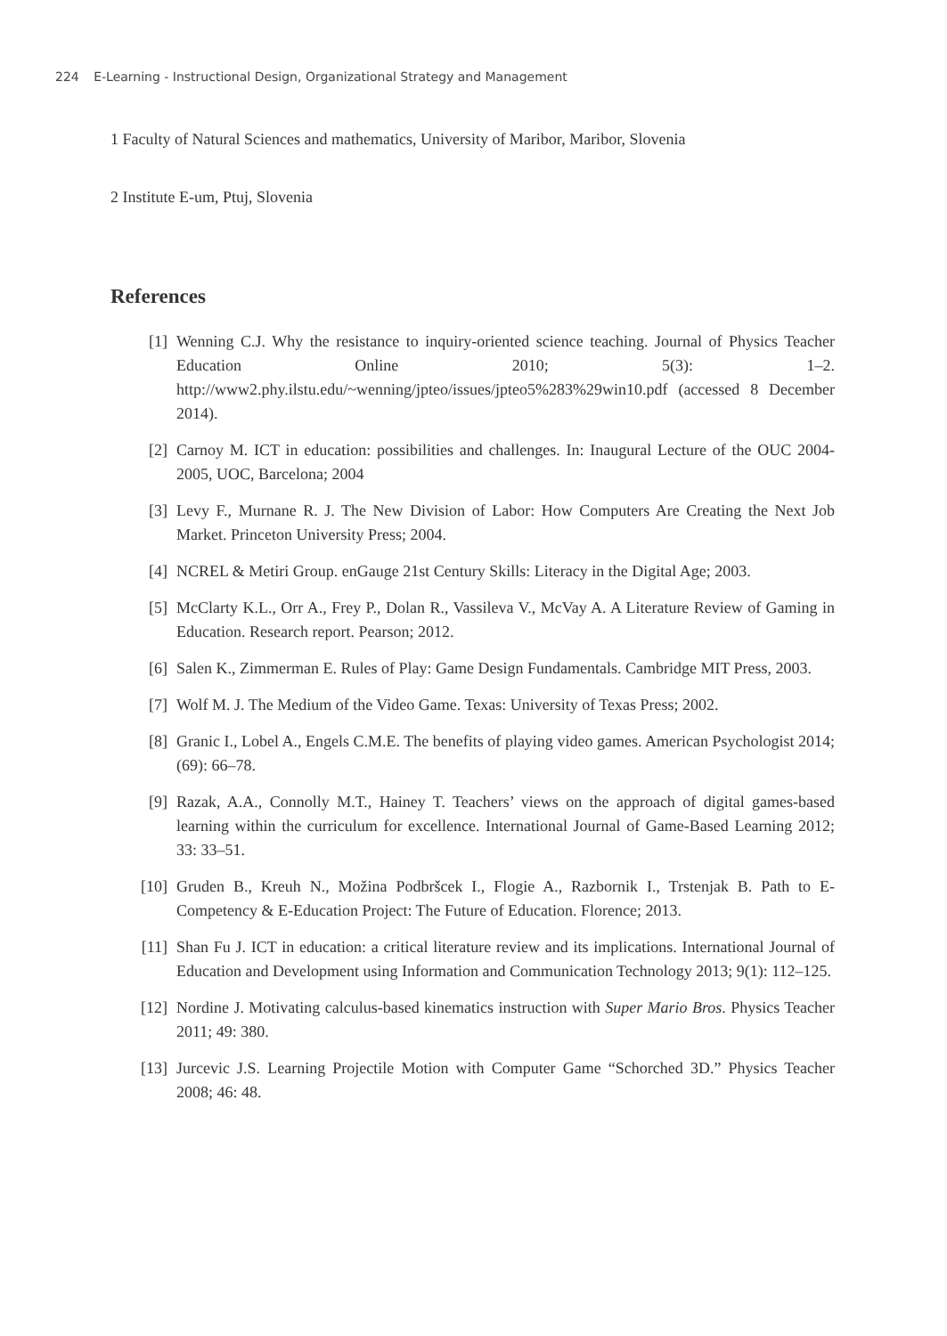224 E-Learning - Instructional Design, Organizational Strategy and Management
1 Faculty of Natural Sciences and mathematics, University of Maribor, Maribor, Slovenia
2 Institute E-um, Ptuj, Slovenia
References
[1] Wenning C.J. Why the resistance to inquiry-oriented science teaching. Journal of Physics Teacher Education Online 2010; 5(3): 1–2. http://www2.phy.ilstu.edu/~wenning/jpteo/issues/jpteo5%283%29win10.pdf (accessed 8 December 2014).
[2] Carnoy M. ICT in education: possibilities and challenges. In: Inaugural Lecture of the OUC 2004-2005, UOC, Barcelona; 2004
[3] Levy F., Murnane R. J. The New Division of Labor: How Computers Are Creating the Next Job Market. Princeton University Press; 2004.
[4] NCREL & Metiri Group. enGauge 21st Century Skills: Literacy in the Digital Age; 2003.
[5] McClarty K.L., Orr A., Frey P., Dolan R., Vassileva V., McVay A. A Literature Review of Gaming in Education. Research report. Pearson; 2012.
[6] Salen K., Zimmerman E. Rules of Play: Game Design Fundamentals. Cambridge MIT Press, 2003.
[7] Wolf M. J. The Medium of the Video Game. Texas: University of Texas Press; 2002.
[8] Granic I., Lobel A., Engels C.M.E. The benefits of playing video games. American Psychologist 2014; (69): 66–78.
[9] Razak, A.A., Connolly M.T., Hainey T. Teachers’ views on the approach of digital games-based learning within the curriculum for excellence. International Journal of Game-Based Learning 2012; 33: 33–51.
[10] Gruden B., Kreuh N., Možina Podbršcek I., Flogie A., Razbornik I., Trstenjak B. Path to E-Competency & E-Education Project: The Future of Education. Florence; 2013.
[11] Shan Fu J. ICT in education: a critical literature review and its implications. International Journal of Education and Development using Information and Communication Technology 2013; 9(1): 112–125.
[12] Nordine J. Motivating calculus-based kinematics instruction with Super Mario Bros. Physics Teacher 2011; 49: 380.
[13] Jurcevic J.S. Learning Projectile Motion with Computer Game “Schorched 3D.” Physics Teacher 2008; 46: 48.